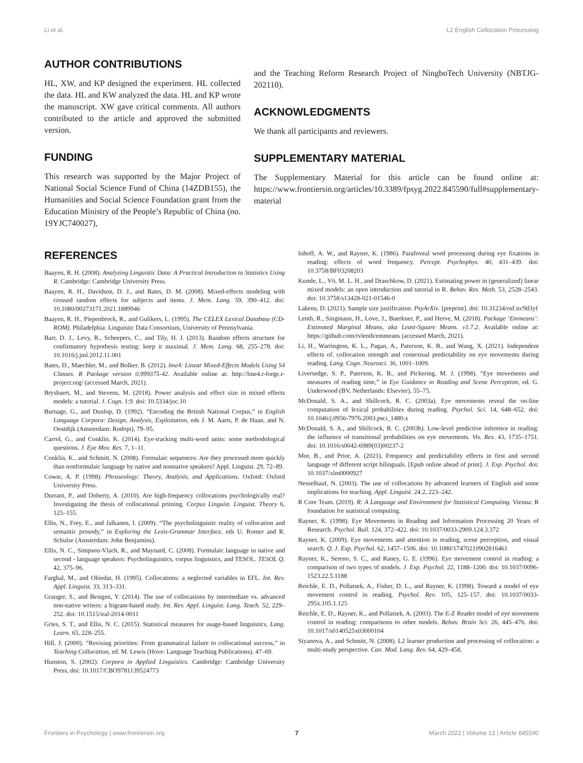Li et al. L2 English Collocation Processing
AUTHOR CONTRIBUTIONS
HL, XW, and KP designed the experiment. HL collected the data. HL and KW analyzed the data. HL and KP wrote the manuscript. XW gave critical comments. All authors contributed to the article and approved the submitted version.
FUNDING
This research was supported by the Major Project of National Social Science Fund of China (14ZDB155), the Humanities and Social Science Foundation grant from the Education Ministry of the People’s Republic of China (no. 19YJC740027),
and the Teaching Reform Research Project of NingboTech University (NBTJG-202110).
ACKNOWLEDGMENTS
We thank all participants and reviewers.
SUPPLEMENTARY MATERIAL
The Supplementary Material for this article can be found online at: https://www.frontiersin.org/articles/10.3389/fpsyg.2022.845590/full#supplementary-material
REFERENCES
Baayen, R. H. (2008). Analyzing Linguistic Data: A Practical Introduction to Statistics Using R. Cambridge: Cambridge University Press.
Baayen, R. H., Davidson, D. J., and Bates, D. M. (2008). Mixed-effects modeling with crossed random effects for subjects and items. J. Mem. Lang. 59, 390–412. doi: 10.1080/00273171.2021.1889946
Baayen, R. H., Piepenbrock, R., and Gulikers, L. (1995). The CELEX Lexical Database (CD-ROM). Philadelphia: Linguistic Data Consortium, University of Pennsylvania.
Barr, D. J., Levy, R., Scheepers, C., and Tily, H. J. (2013). Random effects structure for confirmatory hypothesis testing: keep it maximal. J. Mem. Lang. 68, 255–278. doi: 10.1016/j.jml.2012.11.001
Bates, D., Maechler, M., and Bolker, B. (2012). lme4: Linear Mixed-Effects Models Using S4 Classes. R Package version 0.999375-42. Available online at: http://lme4.r-forge.r-project.org/ (accessed March, 2021).
Brysbaert, M., and Stevens, M. (2018). Power analysis and effect size in mixed effects models: a tutorial. J. Cogn. 1:9. doi: 10.5334/joc.10
Burnage, G., and Dunlop, D. (1992). “Encoding the British National Corpus,” in English Language Corpora: Design, Analysis, Exploitation, eds J. M. Aarts, P. de Haan, and N. Oostdijk (Amsterdam: Rodopi), 79–95.
Carrol, G., and Conklin, K. (2014). Eye-tracking multi-word units: some methodological questions. J. Eye Mov. Res. 7, 1–11.
Conklin, K., and Schmitt, N. (2008). Formulaic sequences: Are they processed more quickly than nonformulaic language by native and nonnative speakers? Appl. Linguist. 29, 72–89.
Cowie, A. P. (1998). Phraseology: Theory, Analysis, and Applications. Oxford: Oxford University Press.
Durrant, P., and Doherty, A. (2010). Are high-frequency collocations psychologically real? Investigating the thesis of collocational priming. Corpus Linguist. Linguist. Theory 6, 125–155.
Ellis, N., Frey, E., and Jalkanen, I. (2009). “The psycholinguistic reality of collocation and semantic prosody,” in Exploring the Lexis-Grammar Interface, eds U. Romer and R. Schulze (Amsterdam: John Benjamins).
Ellis, N. C., Simpson-Vlach, R., and Maynard, C. (2008). Formulaic language in native and second - language speakers: Psycholinguistics, corpus linguistics, and TESOL. TESOL Q. 42, 375–96.
Farghal, M., and Obiedat, H. (1995). Collocations: a neglected variables in EFL. Int. Rev. Appl. Linguist. 33, 313–331.
Granger, S., and Bestgen, Y. (2014). The use of collocations by intermediate vs. advanced non-native writers: a bigram-based study. Int. Rev. Appl. Linguist. Lang. Teach. 52, 229–252. doi: 10.1515/iral-2014-0011
Gries, S. T., and Ellis, N. C. (2015). Statistical measures for usage-based linguistics. Lang. Learn. 65, 228–255.
Hill, J. (2000). “Revising priorities: From grammatical failure to collocational success,” in Teaching Collocation, ed. M. Lewis (Hove: Language Teaching Publications), 47–69.
Hunston, S. (2002). Corpora in Applied Linguistics. Cambridge: Cambridge University Press, doi: 10.1017/CBO9781139524773
Inhoff, A. W., and Rayner, K. (1986). Parafoveal word processing during eye fixations in reading: effects of word frequency. Percept. Psychophys. 40, 431–439. doi: 10.3758/BF03208203
Kumle, L., Vö, M. L. H., and Draschkow, D. (2021). Estimating power in (generalized) linear mixed models: an open introduction and tutorial in R. Behav. Res. Meth. 53, 2528–2543. doi: 10.3758/s13428-021-01546-0
Lakens, D. (2021). Sample size justification. PsyArXiv. [preprint]. doi: 10.31234/osf.io/9d3yf
Lenth, R., Singmann, H., Love, J., Buerkner, P., and Herve, M. (2018). Package ‘Emmeans’: Estimated Marginal Means, aka Least-Square Means. v1.7.2. Available online at: https://github.com/rvlenth/emmeans (accessed March, 2021).
Li, H., Warrington, K. L., Pagan, A., Paterson, K. B., and Wang, X. (2021). Independent effects of. collocation strength and contextual predictability on eye movements during reading. Lang. Cogn. Neurosci. 36, 1001–1009.
Liversedge, S. P., Paterson, K. B., and Pickering, M. J. (1998). “Eye movements and measures of reading time,” in Eye Guidance in Reading and Scene Perception, ed. G. Underwood (BV, Netherlands: Elsevier), 55–75.
McDonald, S. A., and Shillcock, R. C. (2003a). Eye movements reveal the on-line computation of lexical probabilities during reading. Psychol. Sci. 14, 648–652. doi: 10.1046/j.0956-7976.2003.psci_1480.x
McDonald, S. A., and Shillcock, R. C. (2003b). Low-level predictive inference in reading: the influence of transitional probabilities on eye movements. Vis. Res. 43, 1735–1751. doi: 10.1016/s0042-6989(03)00237-2
Mor, B., and Prior, A. (2021). Frequency and predictability effects in first and second language of different script bilinguals. [Epub online ahead of print]. J. Exp. Psychol. doi: 10.1037/xlm0000927
Nesselhauf, N. (2003). The use of collocations by advanced learners of English and some implications for teaching. Appl. Linguist. 24.2, 223–242.
R Core Team. (2019). R: A Language and Environment for Statistical Computing. Vienna: R foundation for statistical computing.
Rayner, K. (1998). Eye Movements in Reading and Information Processing 20 Years of Research. Psychol. Bull. 124, 372–422. doi: 10.1037/0033-2909.124.3.372
Rayner, K. (2009). Eye movements and attention in reading, scene perception, and visual search. Q. J. Exp. Psychol. 62, 1457–1506. doi: 10.1080/17470210902816461
Rayner, K., Sereno, S. C., and Raney, G. E. (1996). Eye movement control in reading: a comparison of two types of models. J. Exp. Psychol. 22, 1188–1200. doi: 10.1037/0096-1523.22.5.1188
Reichle, E. D., Pollatsek, A., Fisher, D. L., and Rayner, K. (1998). Toward a model of eye movement control in reading. Psychol. Rev. 105, 125–157. doi: 10.1037/0033-295x.105.1.125
Reichle, E. D., Rayner, K., and Pollatsek, A. (2003). The E-Z Reader model of eye movement control in reading: comparisons to other models. Behav. Brain Sci. 26, 445–476. doi: 10.1017/s0140525x03000104
Siyanova, A., and Schmitt, N. (2008). L2 learner production and processing of collocation: a multi-study perspective. Can. Mod. Lang. Rev. 64, 429–458.
Frontiers in Psychology | www.frontiersin.org 7 March 2022 | Volume 13 | Article 845590